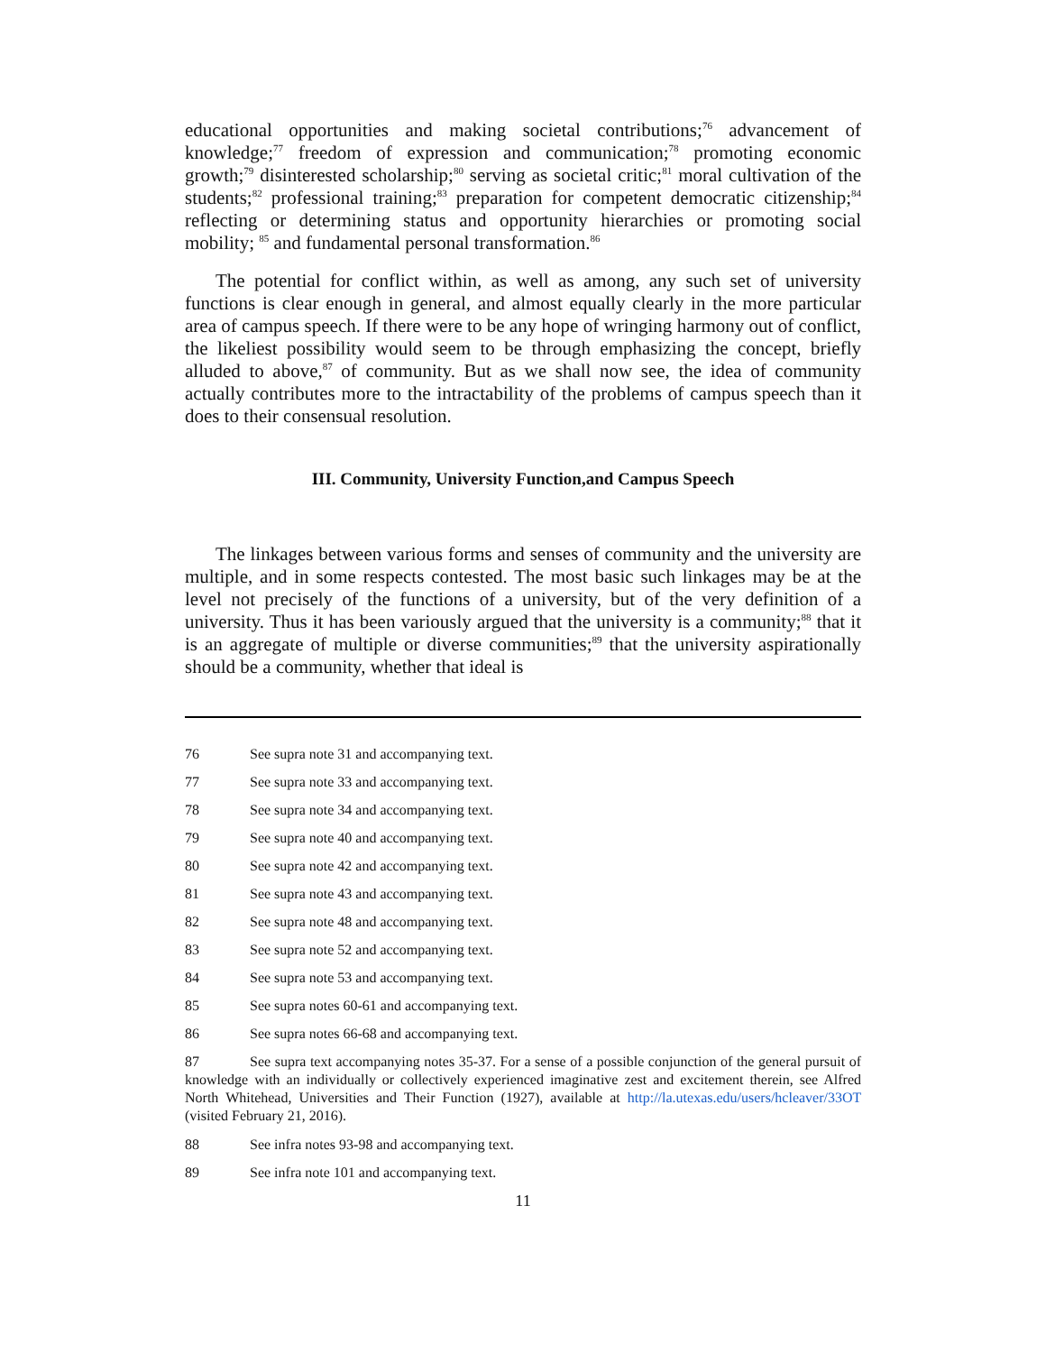educational opportunities and making societal contributions;<sup>76</sup> advancement of knowledge;<sup>77</sup> freedom of expression and communication;<sup>78</sup> promoting economic growth;<sup>79</sup> disinterested scholarship;<sup>80</sup> serving as societal critic;<sup>81</sup> moral cultivation of the students;<sup>82</sup> professional training;<sup>83</sup> preparation for competent democratic citizenship;<sup>84</sup> reflecting or determining status and opportunity hierarchies or promoting social mobility; <sup>85</sup> and fundamental personal transformation.<sup>86</sup>
The potential for conflict within, as well as among, any such set of university functions is clear enough in general, and almost equally clearly in the more particular area of campus speech. If there were to be any hope of wringing harmony out of conflict, the likeliest possibility would seem to be through emphasizing the concept, briefly alluded to above,<sup>87</sup> of community. But as we shall now see, the idea of community actually contributes more to the intractability of the problems of campus speech than it does to their consensual resolution.
III. Community, University Function,and Campus Speech
The linkages between various forms and senses of community and the university are multiple, and in some respects contested. The most basic such linkages may be at the level not precisely of the functions of a university, but of the very definition of a university. Thus it has been variously argued that the university is a community;<sup>88</sup> that it is an aggregate of multiple or diverse communities;<sup>89</sup> that the university aspirationally should be a community, whether that ideal is
76 See supra note 31 and accompanying text.
77 See supra note 33 and accompanying text.
78 See supra note 34 and accompanying text.
79 See supra note 40 and accompanying text.
80 See supra note 42 and accompanying text.
81 See supra note 43 and accompanying text.
82 See supra note 48 and accompanying text.
83 See supra note 52 and accompanying text.
84 See supra note 53 and accompanying text.
85 See supra notes 60-61 and accompanying text.
86 See supra notes 66-68 and accompanying text.
87 See supra text accompanying notes 35-37. For a sense of a possible conjunction of the general pursuit of knowledge with an individually or collectively experienced imaginative zest and excitement therein, see Alfred North Whitehead, Universities and Their Function (1927), available at http://la.utexas.edu/users/hcleaver/33OT (visited February 21, 2016).
88 See infra notes 93-98 and accompanying text.
89 See infra note 101 and accompanying text.
11